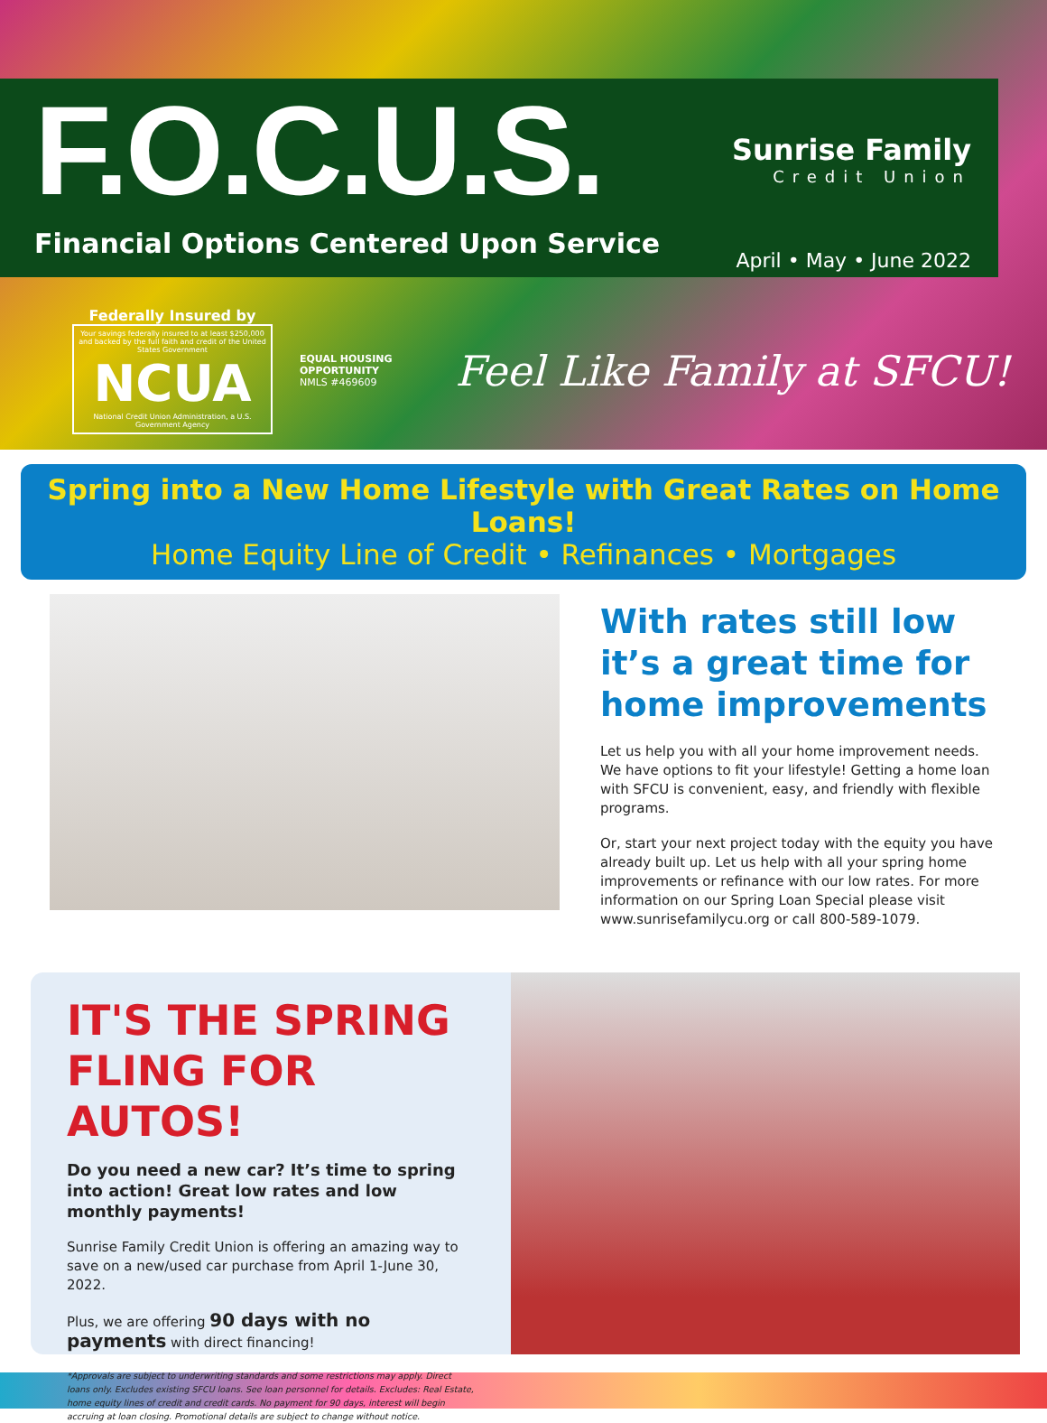F.O.C.U.S.
Financial Options Centered Upon Service
Sunrise Family
Credit Union
April • May • June 2022
Federally Insured by
Your savings federally insured to at least $250,000 and backed by the full faith and credit of the United States Government
NCUA
National Credit Union Administration, a U.S. Government Agency
EQUAL HOUSING
OPPORTUNITY
NMLS #469609
Feel Like Family at SFCU!
Spring into a New Home Lifestyle with Great Rates on Home Loans!
Home Equity Line of Credit • Refinances • Mortgages
With rates still low it’s a great time for home improvements
Let us help you with all your home improvement needs. We have options to fit your lifestyle! Getting a home loan with SFCU is convenient, easy, and friendly with flexible programs.
Or, start your next project today with the equity you have already built up. Let us help with all your spring home improvements or refinance with our low rates. For more information on our Spring Loan Special please visit www.sunrisefamilycu.org or call 800-589-1079.
IT'S THE SPRING FLING FOR AUTOS!
Do you need a new car? It’s time to spring into action! Great low rates and low monthly payments!
Sunrise Family Credit Union is offering an amazing way to save on a new/used car purchase from April 1-June 30, 2022.
Plus, we are offering 90 days with no payments with direct financing!
*Approvals are subject to underwriting standards and some restrictions may apply. Direct loans only. Excludes existing SFCU loans. See loan personnel for details. Excludes: Real Estate, home equity lines of credit and credit cards. No payment for 90 days, interest will begin accruing at loan closing. Promotional details are subject to change without notice.